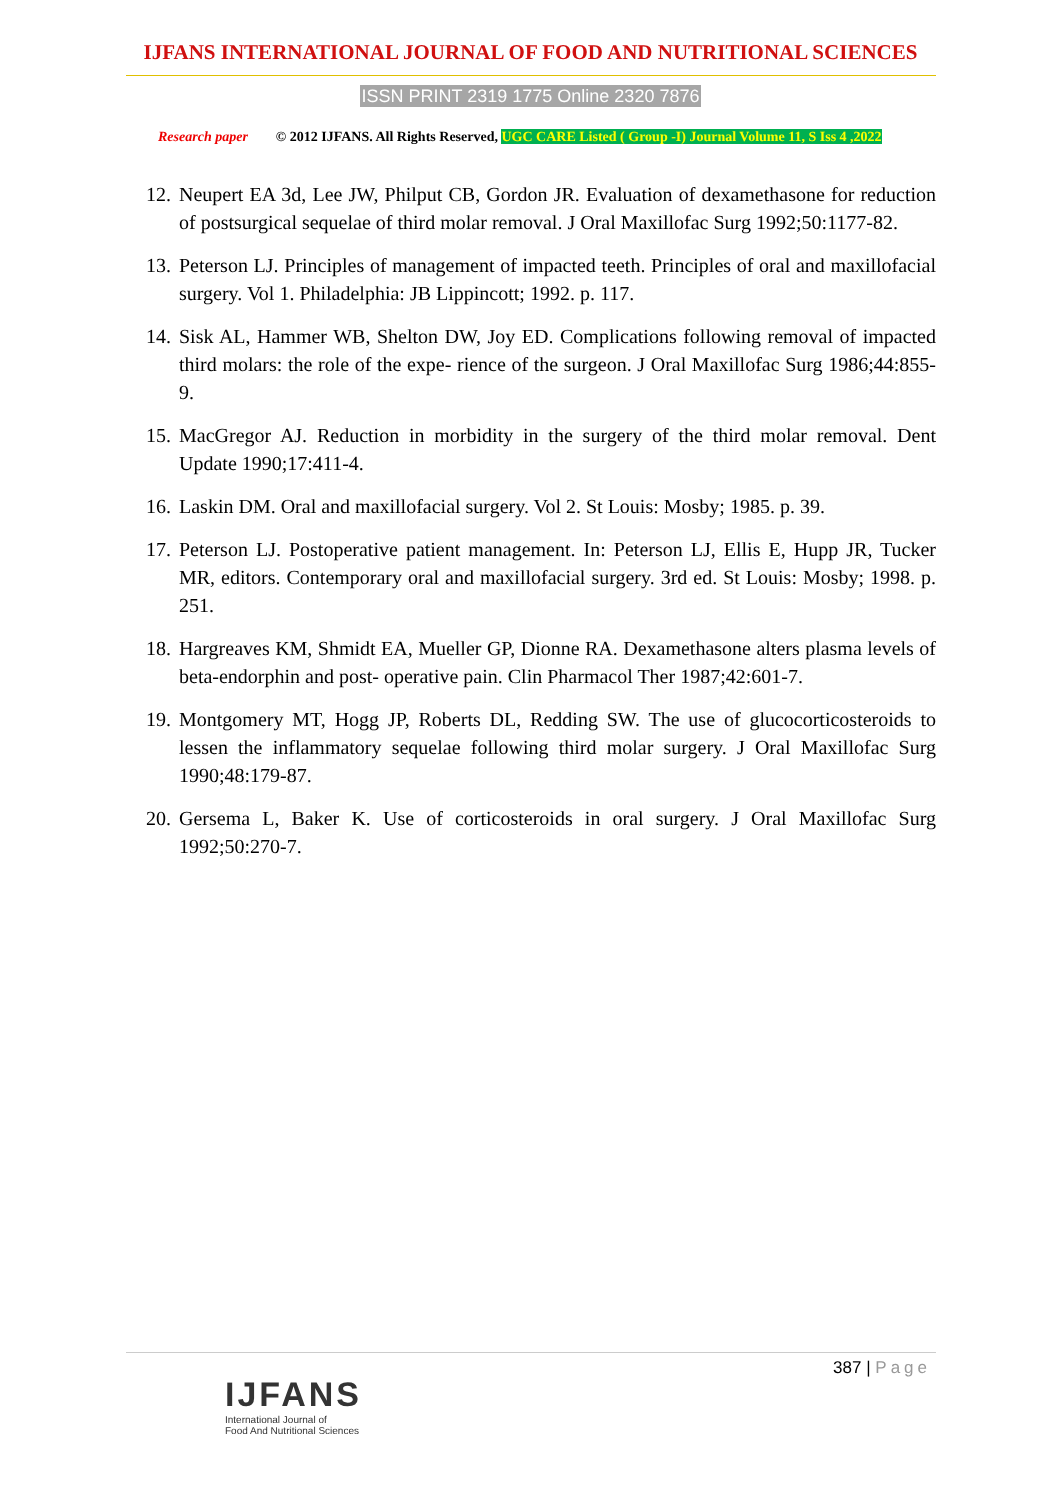IJFANS INTERNATIONAL JOURNAL OF FOOD AND NUTRITIONAL SCIENCES
ISSN PRINT 2319 1775 Online 2320 7876
Research paper © 2012 IJFANS. All Rights Reserved, UGC CARE Listed ( Group -I) Journal Volume 11, S Iss 4 ,2022
12. Neupert EA 3d, Lee JW, Philput CB, Gordon JR. Evaluation of dexamethasone for reduction of postsurgical sequelae of third molar removal. J Oral Maxillofac Surg 1992;50:1177-82.
13. Peterson LJ. Principles of management of impacted teeth. Principles of oral and maxillofacial surgery. Vol 1. Philadelphia: JB Lippincott; 1992. p. 117.
14. Sisk AL, Hammer WB, Shelton DW, Joy ED. Complications following removal of impacted third molars: the role of the expe- rience of the surgeon. J Oral Maxillofac Surg 1986;44:855-9.
15. MacGregor AJ. Reduction in morbidity in the surgery of the third molar removal. Dent Update 1990;17:411-4.
16. Laskin DM. Oral and maxillofacial surgery. Vol 2. St Louis: Mosby; 1985. p. 39.
17. Peterson LJ. Postoperative patient management. In: Peterson LJ, Ellis E, Hupp JR, Tucker MR, editors. Contemporary oral and maxillofacial surgery. 3rd ed. St Louis: Mosby; 1998. p. 251.
18. Hargreaves KM, Shmidt EA, Mueller GP, Dionne RA. Dexamethasone alters plasma levels of beta-endorphin and post- operative pain. Clin Pharmacol Ther 1987;42:601-7.
19. Montgomery MT, Hogg JP, Roberts DL, Redding SW. The use of glucocorticosteroids to lessen the inflammatory sequelae following third molar surgery. J Oral Maxillofac Surg 1990;48:179-87.
20. Gersema L, Baker K. Use of corticosteroids in oral surgery. J Oral Maxillofac Surg 1992;50:270-7.
387 | Page
IJFANS
International Journal of
Food And Nutritional Sciences